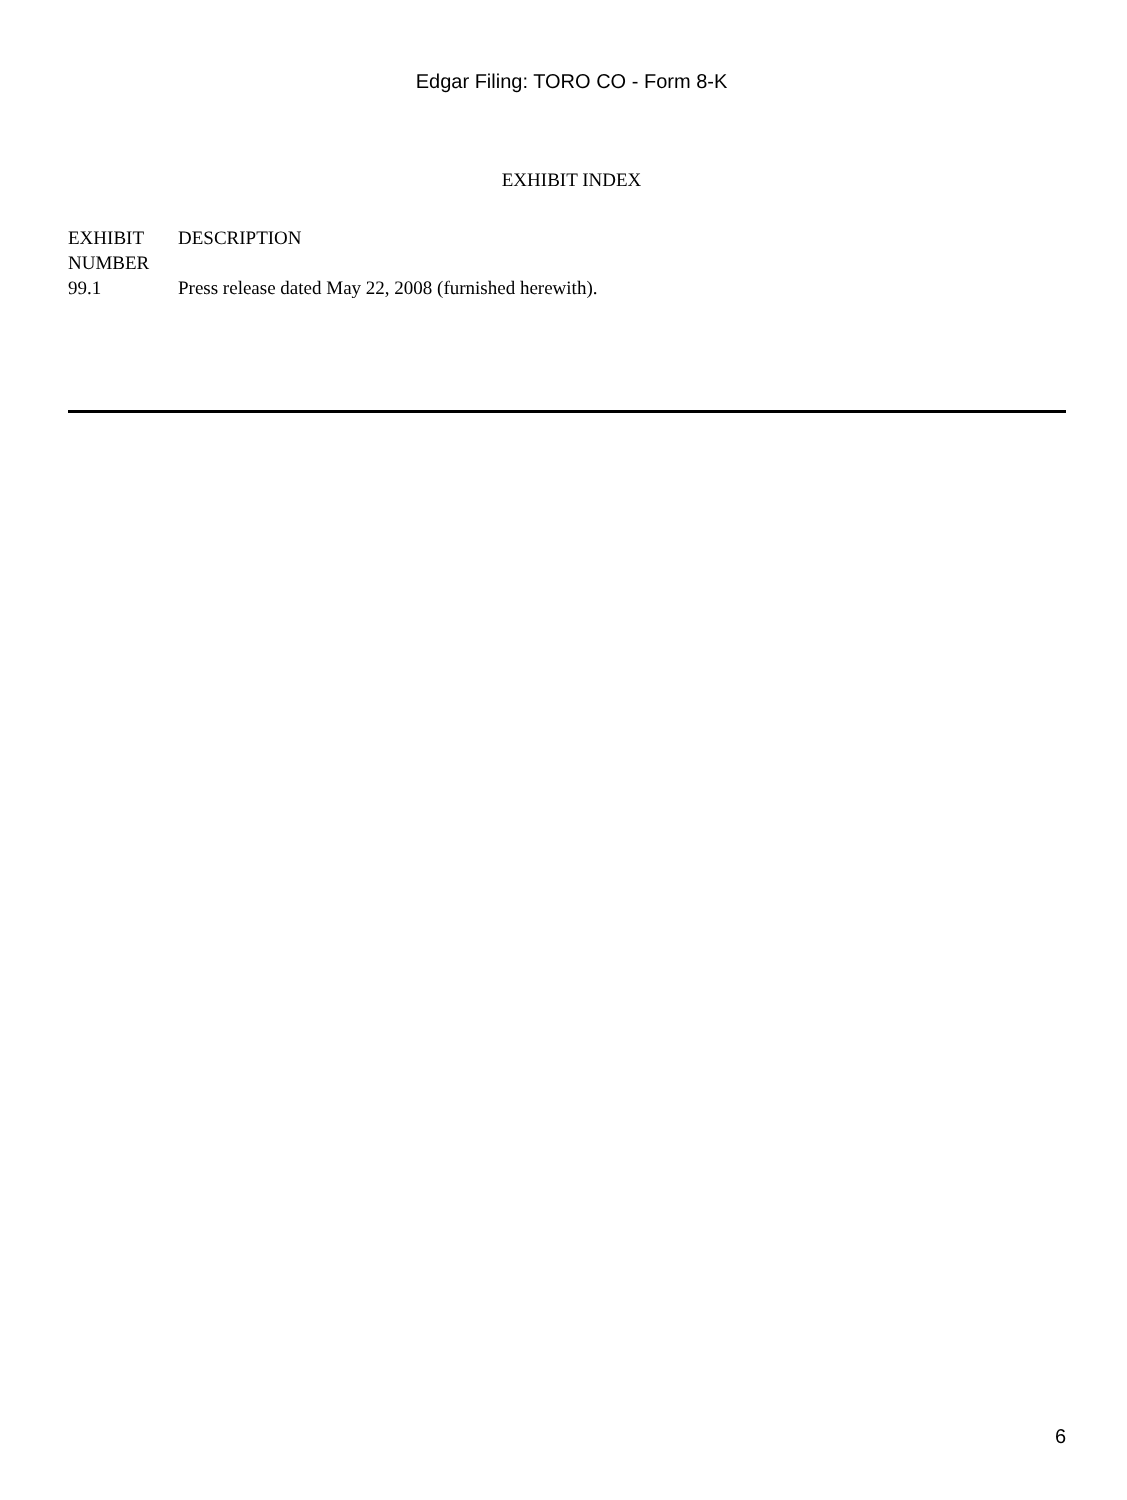Edgar Filing: TORO CO - Form 8-K
EXHIBIT INDEX
| EXHIBIT NUMBER | DESCRIPTION |
| --- | --- |
| 99.1 | Press release dated May 22, 2008 (furnished herewith). |
6